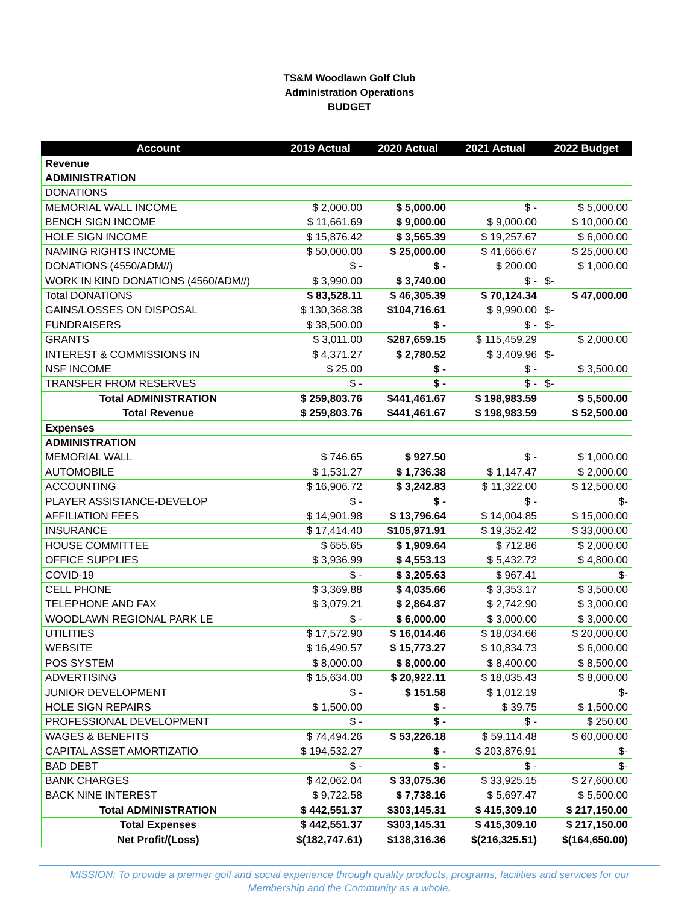TS&M Woodlawn Golf Club
Administration Operations
BUDGET
| Account | 2019 Actual | 2020 Actual | 2021 Actual | 2022 Budget |
| --- | --- | --- | --- | --- |
| Revenue | | | | |
| ADMINISTRATION | | | | |
| DONATIONS | | | | |
| MEMORIAL WALL INCOME | $ 2,000.00 | $ 5,000.00 | $ - | $ 5,000.00 |
| BENCH SIGN INCOME | $ 11,661.69 | $ 9,000.00 | $ 9,000.00 | $ 10,000.00 |
| HOLE SIGN INCOME | $ 15,876.42 | $ 3,565.39 | $ 19,257.67 | $ 6,000.00 |
| NAMING RIGHTS INCOME | $ 50,000.00 | $ 25,000.00 | $ 41,666.67 | $ 25,000.00 |
| DONATIONS (4550/ADM//) | $ - | $ - | $ 200.00 | $ 1,000.00 |
| WORK IN KIND DONATIONS (4560/ADM//) | $ 3,990.00 | $ 3,740.00 | $ - | $- |
| Total DONATIONS | $ 83,528.11 | $ 46,305.39 | $ 70,124.34 | $ 47,000.00 |
| GAINS/LOSSES ON DISPOSAL | $ 130,368.38 | $104,716.61 | $ 9,990.00 | $- |
| FUNDRAISERS | $ 38,500.00 | $ - | $ - | $- |
| GRANTS | $ 3,011.00 | $287,659.15 | $ 115,459.29 | $ 2,000.00 |
| INTEREST & COMMISSIONS IN | $ 4,371.27 | $ 2,780.52 | $ 3,409.96 | $- |
| NSF INCOME | $ 25.00 | $ - | $ - | $ 3,500.00 |
| TRANSFER FROM RESERVES | $ - | $ - | $ - | $- |
| Total ADMINISTRATION | $ 259,803.76 | $441,461.67 | $ 198,983.59 | $ 5,500.00 |
| Total Revenue | $ 259,803.76 | $441,461.67 | $ 198,983.59 | $ 52,500.00 |
| Expenses | | | | |
| ADMINISTRATION | | | | |
| MEMORIAL WALL | $ 746.65 | $ 927.50 | $ - | $ 1,000.00 |
| AUTOMOBILE | $ 1,531.27 | $ 1,736.38 | $ 1,147.47 | $ 2,000.00 |
| ACCOUNTING | $ 16,906.72 | $ 3,242.83 | $ 11,322.00 | $ 12,500.00 |
| PLAYER ASSISTANCE-DEVELOP | $ - | $ - | $ - | $- |
| AFFILIATION FEES | $ 14,901.98 | $ 13,796.64 | $ 14,004.85 | $ 15,000.00 |
| INSURANCE | $ 17,414.40 | $105,971.91 | $ 19,352.42 | $ 33,000.00 |
| HOUSE COMMITTEE | $ 655.65 | $ 1,909.64 | $ 712.86 | $ 2,000.00 |
| OFFICE SUPPLIES | $ 3,936.99 | $ 4,553.13 | $ 5,432.72 | $ 4,800.00 |
| COVID-19 | $ - | $ 3,205.63 | $ 967.41 | $- |
| CELL PHONE | $ 3,369.88 | $ 4,035.66 | $ 3,353.17 | $ 3,500.00 |
| TELEPHONE AND FAX | $ 3,079.21 | $ 2,864.87 | $ 2,742.90 | $ 3,000.00 |
| WOODLAWN REGIONAL PARK LE | $ - | $ 6,000.00 | $ 3,000.00 | $ 3,000.00 |
| UTILITIES | $ 17,572.90 | $ 16,014.46 | $ 18,034.66 | $ 20,000.00 |
| WEBSITE | $ 16,490.57 | $ 15,773.27 | $ 10,834.73 | $ 6,000.00 |
| POS SYSTEM | $ 8,000.00 | $ 8,000.00 | $ 8,400.00 | $ 8,500.00 |
| ADVERTISING | $ 15,634.00 | $ 20,922.11 | $ 18,035.43 | $ 8,000.00 |
| JUNIOR DEVELOPMENT | $ - | $ 151.58 | $ 1,012.19 | $- |
| HOLE SIGN REPAIRS | $ 1,500.00 | $ - | $ 39.75 | $ 1,500.00 |
| PROFESSIONAL DEVELOPMENT | $ - | $ - | $ - | $ 250.00 |
| WAGES & BENEFITS | $ 74,494.26 | $ 53,226.18 | $ 59,114.48 | $ 60,000.00 |
| CAPITAL ASSET AMORTIZATIO | $ 194,532.27 | $ - | $ 203,876.91 | $- |
| BAD DEBT | $ - | $ - | $ - | $- |
| BANK CHARGES | $ 42,062.04 | $ 33,075.36 | $ 33,925.15 | $ 27,600.00 |
| BACK NINE INTEREST | $ 9,722.58 | $ 7,738.16 | $ 5,697.47 | $ 5,500.00 |
| Total ADMINISTRATION | $ 442,551.37 | $303,145.31 | $ 415,309.10 | $ 217,150.00 |
| Total Expenses | $ 442,551.37 | $303,145.31 | $ 415,309.10 | $ 217,150.00 |
| Net Profit/(Loss) | $(182,747.61) | $138,316.36 | $(216,325.51) | $(164,650.00) |
MISSION: To provide a premier golf and social experience through quality products, programs, facilities and services for our Membership and the Community as a whole.